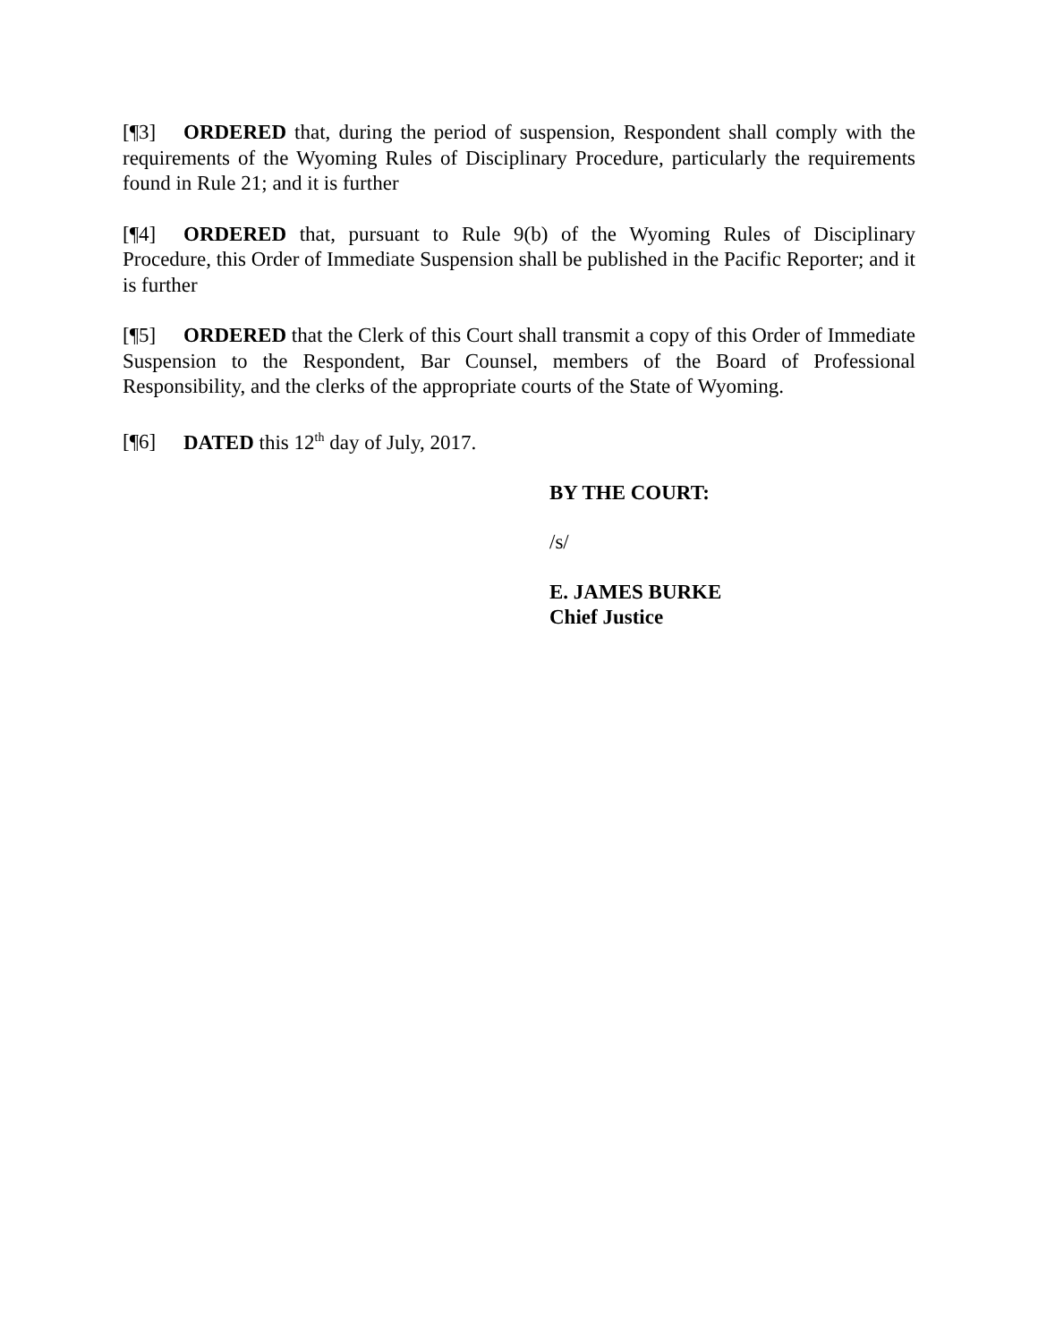[¶3] ORDERED that, during the period of suspension, Respondent shall comply with the requirements of the Wyoming Rules of Disciplinary Procedure, particularly the requirements found in Rule 21; and it is further
[¶4] ORDERED that, pursuant to Rule 9(b) of the Wyoming Rules of Disciplinary Procedure, this Order of Immediate Suspension shall be published in the Pacific Reporter; and it is further
[¶5] ORDERED that the Clerk of this Court shall transmit a copy of this Order of Immediate Suspension to the Respondent, Bar Counsel, members of the Board of Professional Responsibility, and the clerks of the appropriate courts of the State of Wyoming.
[¶6] DATED this 12<sup>th</sup> day of July, 2017.
BY THE COURT:
/s/
E. JAMES BURKE
Chief Justice